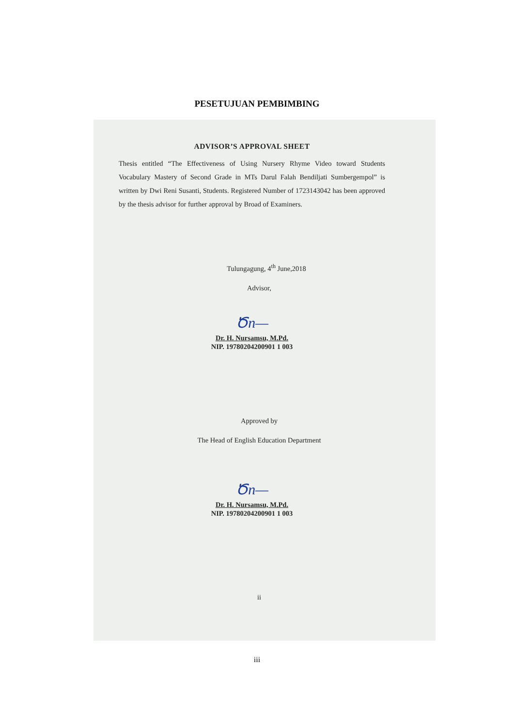PESETUJUAN PEMBIMBING
ADVISOR’S APPROVAL SHEET
Thesis entitled “The Effectiveness of Using Nursery Rhyme Video toward Students Vocabulary Mastery of Second Grade in MTs Darul Falah Bendiljati Sumbergempol” is written by Dwi Reni Susanti, Students. Registered Number of 1723143042 has been approved by the thesis advisor for further approval by Broad of Examiners.
Tulungagung, 4<sup>th</sup> June,2018
Advisor,
Ծn—
Dr. H. Nursamsu, M.Pd.
NIP. 19780204200901 1 003
Approved by
The Head of English Education Department
Ծn—
Dr. H. Nursamsu, M.Pd.
NIP. 19780204200901 1 003
ii
iii